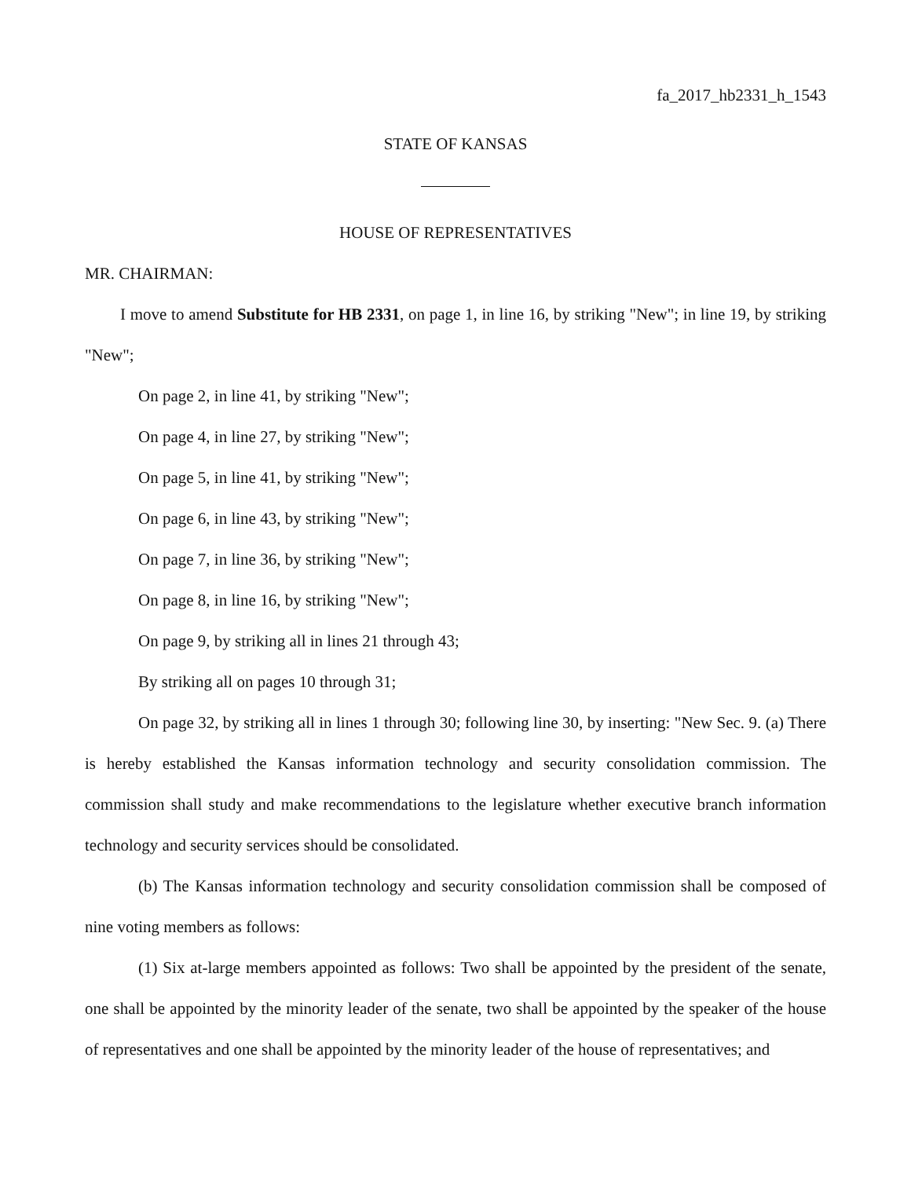fa_2017_hb2331_h_1543
STATE OF KANSAS
HOUSE OF REPRESENTATIVES
MR. CHAIRMAN:
I move to amend Substitute for HB 2331, on page 1, in line 16, by striking "New"; in line 19, by striking "New";
On page 2, in line 41, by striking "New";
On page 4, in line 27, by striking "New";
On page 5, in line 41, by striking "New";
On page 6, in line 43, by striking "New";
On page 7, in line 36, by striking "New";
On page 8, in line 16, by striking "New";
On page 9, by striking all in lines 21 through 43;
By striking all on pages 10 through 31;
On page 32, by striking all in lines 1 through 30; following line 30, by inserting: "New Sec. 9. (a) There is hereby established the Kansas information technology and security consolidation commission. The commission shall study and make recommendations to the legislature whether executive branch information technology and security services should be consolidated.
(b) The Kansas information technology and security consolidation commission shall be composed of nine voting members as follows:
(1) Six at-large members appointed as follows: Two shall be appointed by the president of the senate, one shall be appointed by the minority leader of the senate, two shall be appointed by the speaker of the house of representatives and one shall be appointed by the minority leader of the house of representatives; and